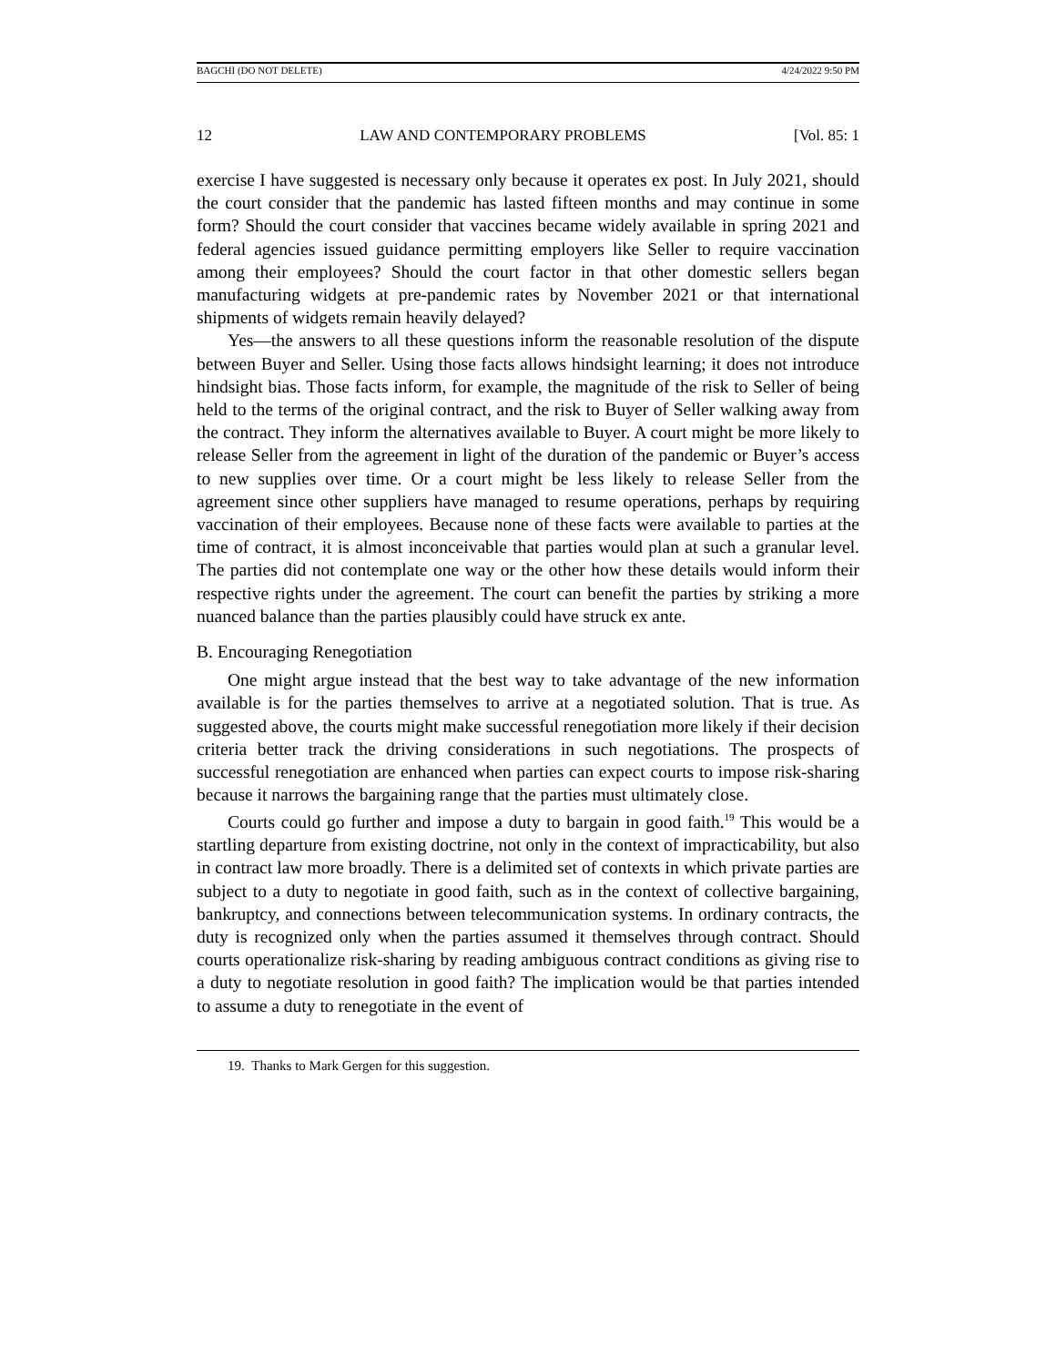BAGCHI (DO NOT DELETE) 4/24/2022 9:50 PM
12 LAW AND CONTEMPORARY PROBLEMS [Vol. 85: 1
exercise I have suggested is necessary only because it operates ex post. In July 2021, should the court consider that the pandemic has lasted fifteen months and may continue in some form? Should the court consider that vaccines became widely available in spring 2021 and federal agencies issued guidance permitting employers like Seller to require vaccination among their employees? Should the court factor in that other domestic sellers began manufacturing widgets at pre-pandemic rates by November 2021 or that international shipments of widgets remain heavily delayed?
Yes—the answers to all these questions inform the reasonable resolution of the dispute between Buyer and Seller. Using those facts allows hindsight learning; it does not introduce hindsight bias. Those facts inform, for example, the magnitude of the risk to Seller of being held to the terms of the original contract, and the risk to Buyer of Seller walking away from the contract. They inform the alternatives available to Buyer. A court might be more likely to release Seller from the agreement in light of the duration of the pandemic or Buyer’s access to new supplies over time. Or a court might be less likely to release Seller from the agreement since other suppliers have managed to resume operations, perhaps by requiring vaccination of their employees. Because none of these facts were available to parties at the time of contract, it is almost inconceivable that parties would plan at such a granular level. The parties did not contemplate one way or the other how these details would inform their respective rights under the agreement. The court can benefit the parties by striking a more nuanced balance than the parties plausibly could have struck ex ante.
B. Encouraging Renegotiation
One might argue instead that the best way to take advantage of the new information available is for the parties themselves to arrive at a negotiated solution. That is true. As suggested above, the courts might make successful renegotiation more likely if their decision criteria better track the driving considerations in such negotiations. The prospects of successful renegotiation are enhanced when parties can expect courts to impose risk-sharing because it narrows the bargaining range that the parties must ultimately close.
Courts could go further and impose a duty to bargain in good faith.<sup>19</sup> This would be a startling departure from existing doctrine, not only in the context of impracticability, but also in contract law more broadly. There is a delimited set of contexts in which private parties are subject to a duty to negotiate in good faith, such as in the context of collective bargaining, bankruptcy, and connections between telecommunication systems. In ordinary contracts, the duty is recognized only when the parties assumed it themselves through contract. Should courts operationalize risk-sharing by reading ambiguous contract conditions as giving rise to a duty to negotiate resolution in good faith? The implication would be that parties intended to assume a duty to renegotiate in the event of
19. Thanks to Mark Gergen for this suggestion.